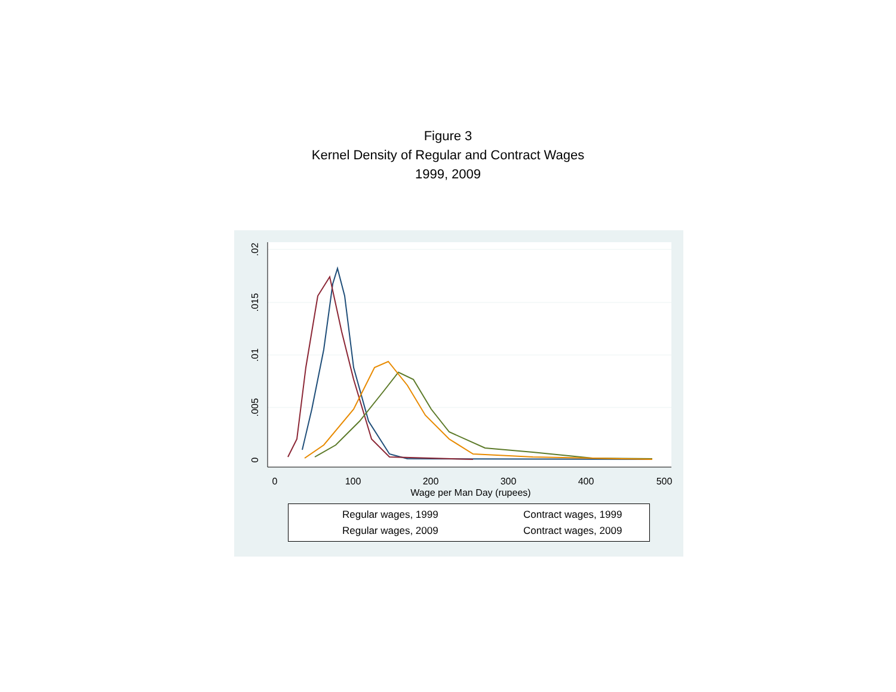Figure 3
Kernel Density of Regular and Contract Wages
1999, 2009
0
.005
.01
.015
.02
0
100
200
300
400
500
Wage per Man Day (rupees)
Regular wages, 1999 Contract wages, 1999
Regular wages, 2009 Contract wages, 2009